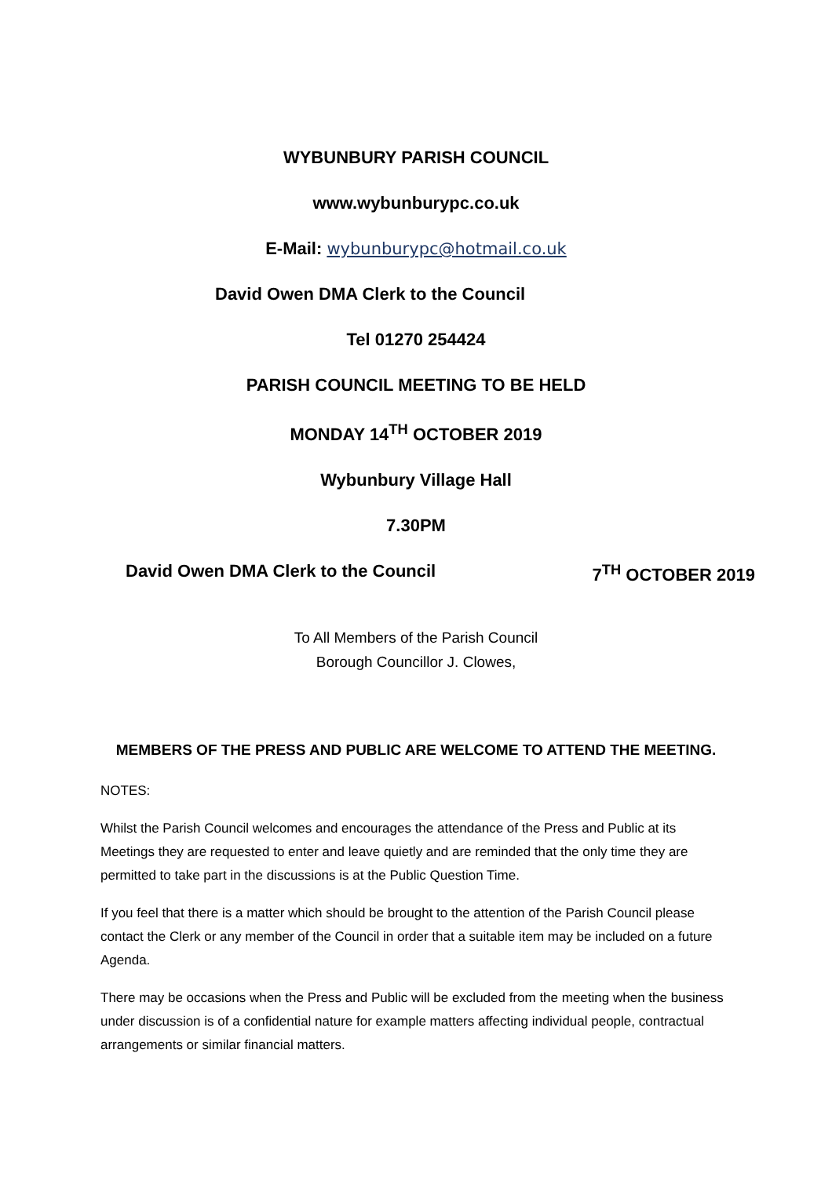WYBUNBURY PARISH COUNCIL
www.wybunburypc.co.uk
E-Mail: wybunburypc@hotmail.co.uk
David Owen DMA Clerk to the Council
Tel 01270 254424
PARISH COUNCIL MEETING TO BE HELD
MONDAY 14<sup>TH</sup> OCTOBER 2019
Wybunbury Village Hall
7.30PM
David Owen DMA Clerk to the Council 7<sup>TH</sup> OCTOBER 2019
To All Members of the Parish Council
Borough Councillor J. Clowes,
MEMBERS OF THE PRESS AND PUBLIC ARE WELCOME TO ATTEND THE MEETING.
NOTES:
Whilst the Parish Council welcomes and encourages the attendance of the Press and Public at its Meetings they are requested to enter and leave quietly and are reminded that the only time they are permitted to take part in the discussions is at the Public Question Time.
If you feel that there is a matter which should be brought to the attention of the Parish Council please contact the Clerk or any member of the Council in order that a suitable item may be included on a future Agenda.
There may be occasions when the Press and Public will be excluded from the meeting when the business under discussion is of a confidential nature for example matters affecting individual people, contractual arrangements or similar financial matters.